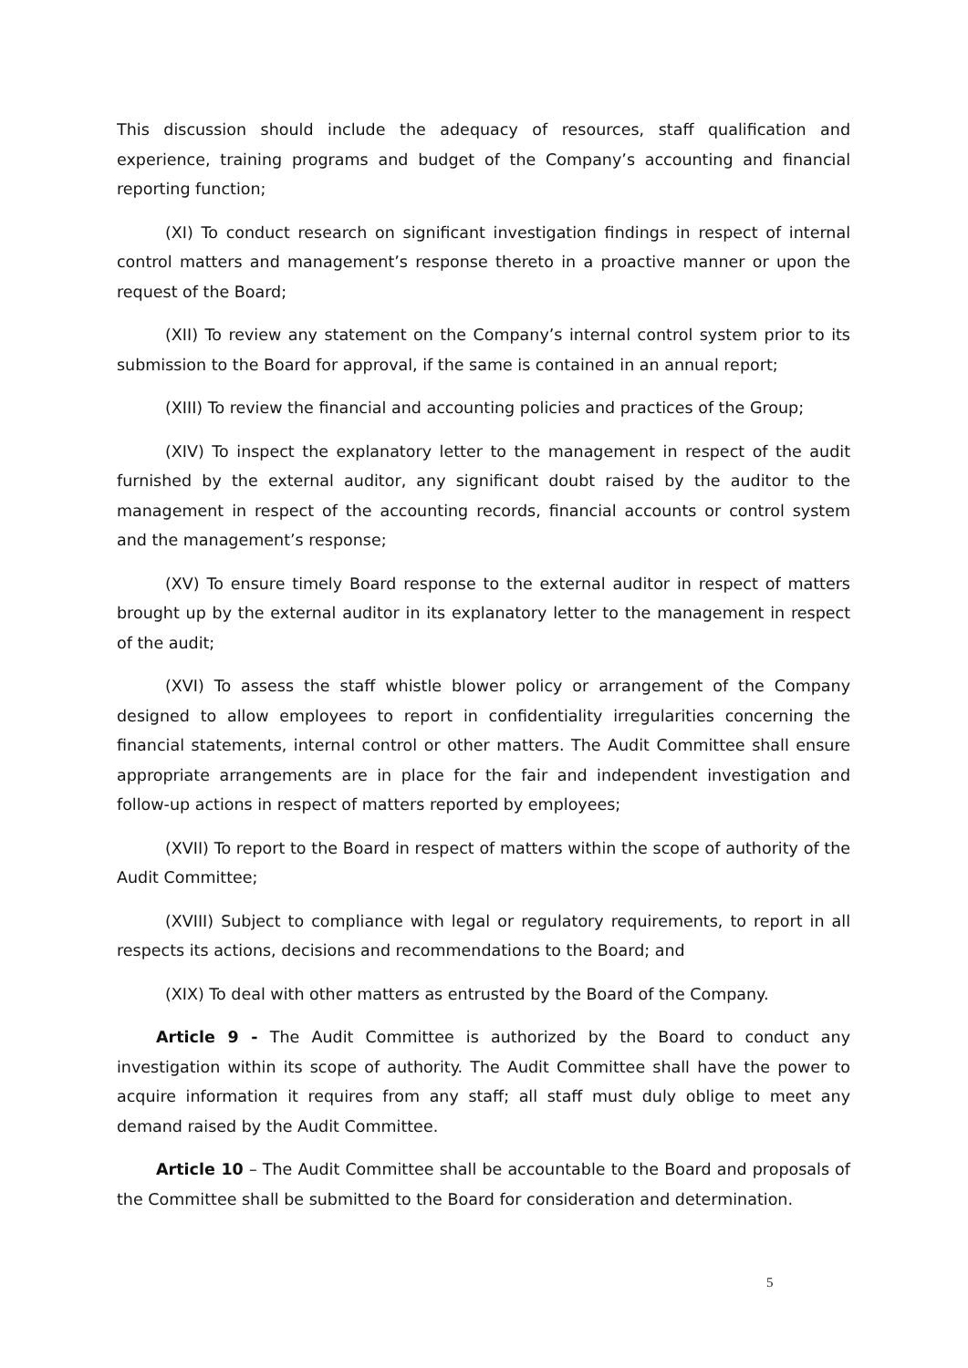This discussion should include the adequacy of resources, staff qualification and experience, training programs and budget of the Company’s accounting and financial reporting function;
(XI) To conduct research on significant investigation findings in respect of internal control matters and management’s response thereto in a proactive manner or upon the request of the Board;
(XII) To review any statement on the Company’s internal control system prior to its submission to the Board for approval, if the same is contained in an annual report;
(XIII) To review the financial and accounting policies and practices of the Group;
(XIV) To inspect the explanatory letter to the management in respect of the audit furnished by the external auditor, any significant doubt raised by the auditor to the management in respect of the accounting records, financial accounts or control system and the management’s response;
(XV) To ensure timely Board response to the external auditor in respect of matters brought up by the external auditor in its explanatory letter to the management in respect of the audit;
(XVI) To assess the staff whistle blower policy or arrangement of the Company designed to allow employees to report in confidentiality irregularities concerning the financial statements, internal control or other matters. The Audit Committee shall ensure appropriate arrangements are in place for the fair and independent investigation and follow-up actions in respect of matters reported by employees;
(XVII) To report to the Board in respect of matters within the scope of authority of the Audit Committee;
(XVIII) Subject to compliance with legal or regulatory requirements, to report in all respects its actions, decisions and recommendations to the Board; and
(XIX) To deal with other matters as entrusted by the Board of the Company.
Article 9 - The Audit Committee is authorized by the Board to conduct any investigation within its scope of authority. The Audit Committee shall have the power to acquire information it requires from any staff; all staff must duly oblige to meet any demand raised by the Audit Committee.
Article 10 – The Audit Committee shall be accountable to the Board and proposals of the Committee shall be submitted to the Board for consideration and determination.
5